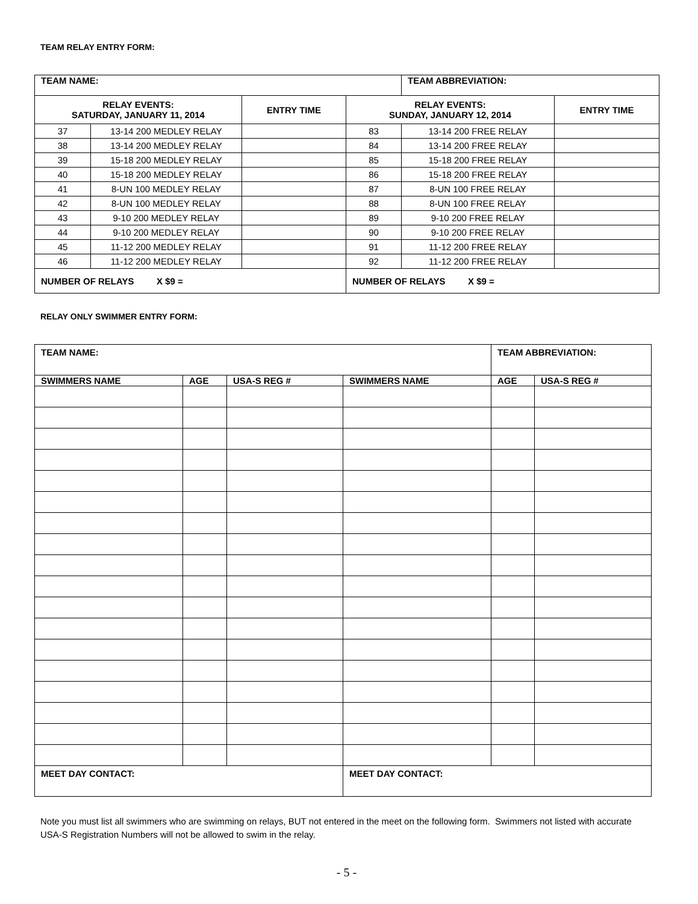TEAM RELAY ENTRY FORM:
| TEAM NAME: | | | | TEAM ABBREVIATION: | |
| RELAY EVENTS: SATURDAY, JANUARY 11, 2014 | | ENTRY TIME | RELAY EVENTS: SUNDAY, JANUARY 12, 2014 | | ENTRY TIME |
| 37 | 13-14 200 MEDLEY RELAY | | 83 | 13-14 200 FREE RELAY | |
| 38 | 13-14 200 MEDLEY RELAY | | 84 | 13-14 200 FREE RELAY | |
| 39 | 15-18 200 MEDLEY RELAY | | 85 | 15-18 200 FREE RELAY | |
| 40 | 15-18 200 MEDLEY RELAY | | 86 | 15-18 200 FREE RELAY | |
| 41 | 8-UN 100 MEDLEY RELAY | | 87 | 8-UN 100 FREE RELAY | |
| 42 | 8-UN 100 MEDLEY RELAY | | 88 | 8-UN 100 FREE RELAY | |
| 43 | 9-10 200 MEDLEY RELAY | | 89 | 9-10 200 FREE RELAY | |
| 44 | 9-10 200 MEDLEY RELAY | | 90 | 9-10 200 FREE RELAY | |
| 45 | 11-12 200 MEDLEY RELAY | | 91 | 11-12 200 FREE RELAY | |
| 46 | 11-12 200 MEDLEY RELAY | | 92 | 11-12 200 FREE RELAY | |
| NUMBER OF RELAYS X $9 = | | | NUMBER OF RELAYS X $9 = | | |
RELAY ONLY SWIMMER ENTRY FORM:
| TEAM NAME: | | | | TEAM ABBREVIATION: | |
| SWIMMERS NAME | AGE | USA-S REG # | SWIMMERS NAME | AGE | USA-S REG # |
| MEET DAY CONTACT: | | | MEET DAY CONTACT: | | |
Note you must list all swimmers who are swimming on relays, BUT not entered in the meet on the following form. Swimmers not listed with accurate USA-S Registration Numbers will not be allowed to swim in the relay.
- 5 -